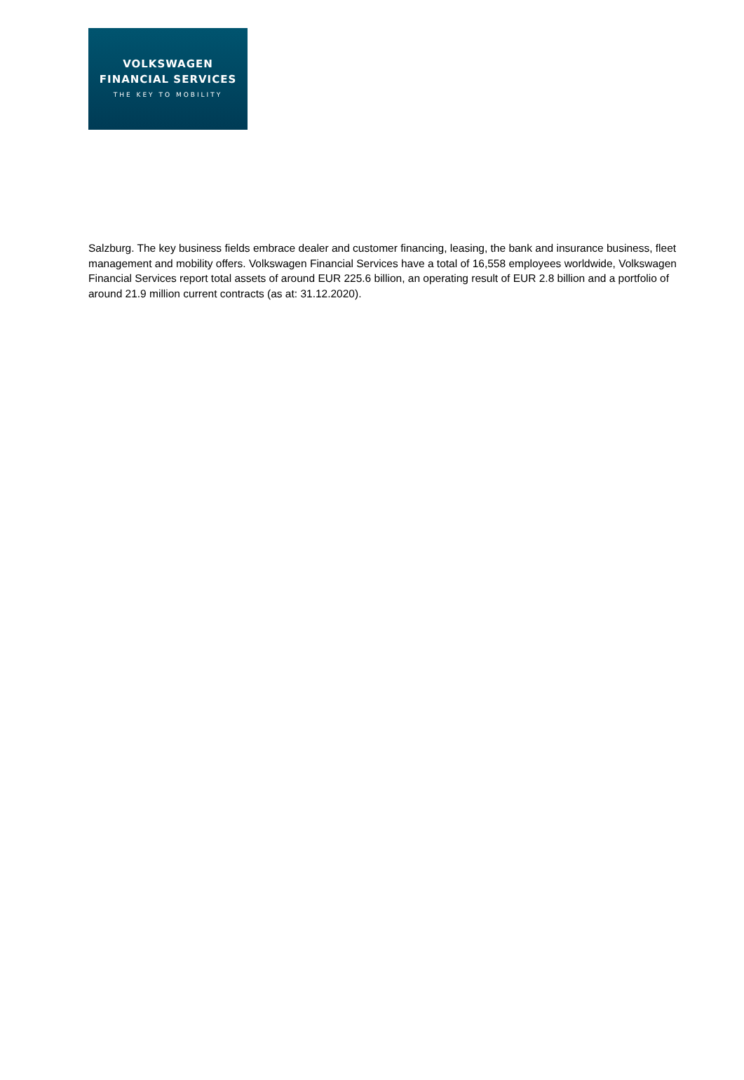VOLKSWAGEN
FINANCIAL SERVICES
THE KEY TO MOBILITY
Salzburg. The key business fields embrace dealer and customer financing, leasing, the bank and insurance business, fleet management and mobility offers. Volkswagen Financial Services have a total of 16,558 employees worldwide, Volkswagen Financial Services report total assets of around EUR 225.6 billion, an operating result of EUR 2.8 billion and a portfolio of around 21.9 million current contracts (as at: 31.12.2020).